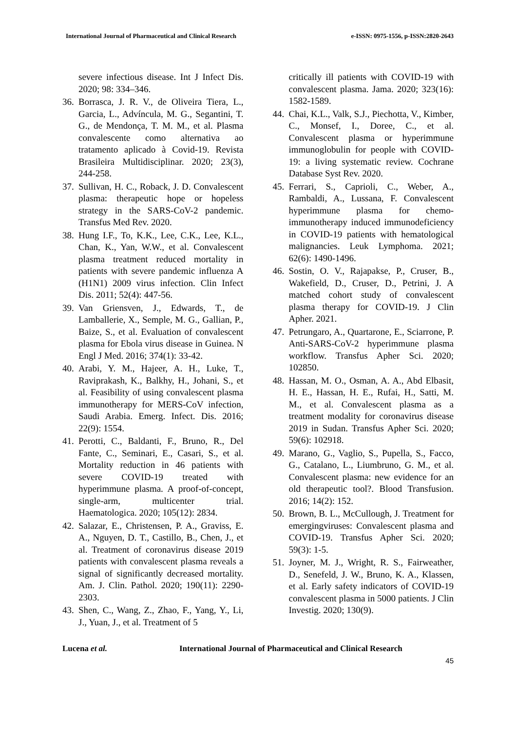International Journal of Pharmaceutical and Clinical Research e-ISSN: 0975-1556, p-ISSN:2820-2643
severe infectious disease. Int J Infect Dis. 2020; 98: 334–346.
36. Borrasca, J. R. V., de Oliveira Tiera, L., Garcia, L., Advíncula, M. G., Segantini, T. G., de Mendonça, T. M. M., et al. Plasma convalescente como alternativa ao tratamento aplicado à Covid-19. Revista Brasileira Multidisciplinar. 2020; 23(3), 244-258.
37. Sullivan, H. C., Roback, J. D. Convalescent plasma: therapeutic hope or hopeless strategy in the SARS-CoV-2 pandemic. Transfus Med Rev. 2020.
38. Hung I.F., To, K.K., Lee, C.K., Lee, K.L., Chan, K., Yan, W.W., et al. Convalescent plasma treatment reduced mortality in patients with severe pandemic influenza A (H1N1) 2009 virus infection. Clin Infect Dis. 2011; 52(4): 447-56.
39. Van Griensven, J., Edwards, T., de Lamballerie, X., Semple, M. G., Gallian, P., Baize, S., et al. Evaluation of convalescent plasma for Ebola virus disease in Guinea. N Engl J Med. 2016; 374(1): 33-42.
40. Arabi, Y. M., Hajeer, A. H., Luke, T., Raviprakash, K., Balkhy, H., Johani, S., et al. Feasibility of using convalescent plasma immunotherapy for MERS-CoV infection, Saudi Arabia. Emerg. Infect. Dis. 2016; 22(9): 1554.
41. Perotti, C., Baldanti, F., Bruno, R., Del Fante, C., Seminari, E., Casari, S., et al. Mortality reduction in 46 patients with severe COVID-19 treated with hyperimmune plasma. A proof-of-concept, single-arm, multicenter trial. Haematologica. 2020; 105(12): 2834.
42. Salazar, E., Christensen, P. A., Graviss, E. A., Nguyen, D. T., Castillo, B., Chen, J., et al. Treatment of coronavirus disease 2019 patients with convalescent plasma reveals a signal of significantly decreased mortality. Am. J. Clin. Pathol. 2020; 190(11): 2290-2303.
43. Shen, C., Wang, Z., Zhao, F., Yang, Y., Li, J., Yuan, J., et al. Treatment of 5
critically ill patients with COVID-19 with convalescent plasma. Jama. 2020; 323(16): 1582-1589.
44. Chai, K.L., Valk, S.J., Piechotta, V., Kimber, C., Monsef, I., Doree, C., et al. Convalescent plasma or hyperimmune immunoglobulin for people with COVID-19: a living systematic review. Cochrane Database Syst Rev. 2020.
45. Ferrari, S., Caprioli, C., Weber, A., Rambaldi, A., Lussana, F. Convalescent hyperimmune plasma for chemo-immunotherapy induced immunodeficiency in COVID-19 patients with hematological malignancies. Leuk Lymphoma. 2021; 62(6): 1490-1496.
46. Sostin, O. V., Rajapakse, P., Cruser, B., Wakefield, D., Cruser, D., Petrini, J. A matched cohort study of convalescent plasma therapy for COVID-19. J Clin Apher. 2021.
47. Petrungaro, A., Quartarone, E., Sciarrone, P. Anti-SARS-CoV-2 hyperimmune plasma workflow. Transfus Apher Sci. 2020; 102850.
48. Hassan, M. O., Osman, A. A., Abd Elbasit, H. E., Hassan, H. E., Rufai, H., Satti, M. M., et al. Convalescent plasma as a treatment modality for coronavirus disease 2019 in Sudan. Transfus Apher Sci. 2020; 59(6): 102918.
49. Marano, G., Vaglio, S., Pupella, S., Facco, G., Catalano, L., Liumbruno, G. M., et al. Convalescent plasma: new evidence for an old therapeutic tool?. Blood Transfusion. 2016; 14(2): 152.
50. Brown, B. L., McCullough, J. Treatment for emergingviruses: Convalescent plasma and COVID-19. Transfus Apher Sci. 2020; 59(3): 1-5.
51. Joyner, M. J., Wright, R. S., Fairweather, D., Senefeld, J. W., Bruno, K. A., Klassen, et al. Early safety indicators of COVID-19 convalescent plasma in 5000 patients. J Clin Investig. 2020; 130(9).
Lucena et al. International Journal of Pharmaceutical and Clinical Research
45